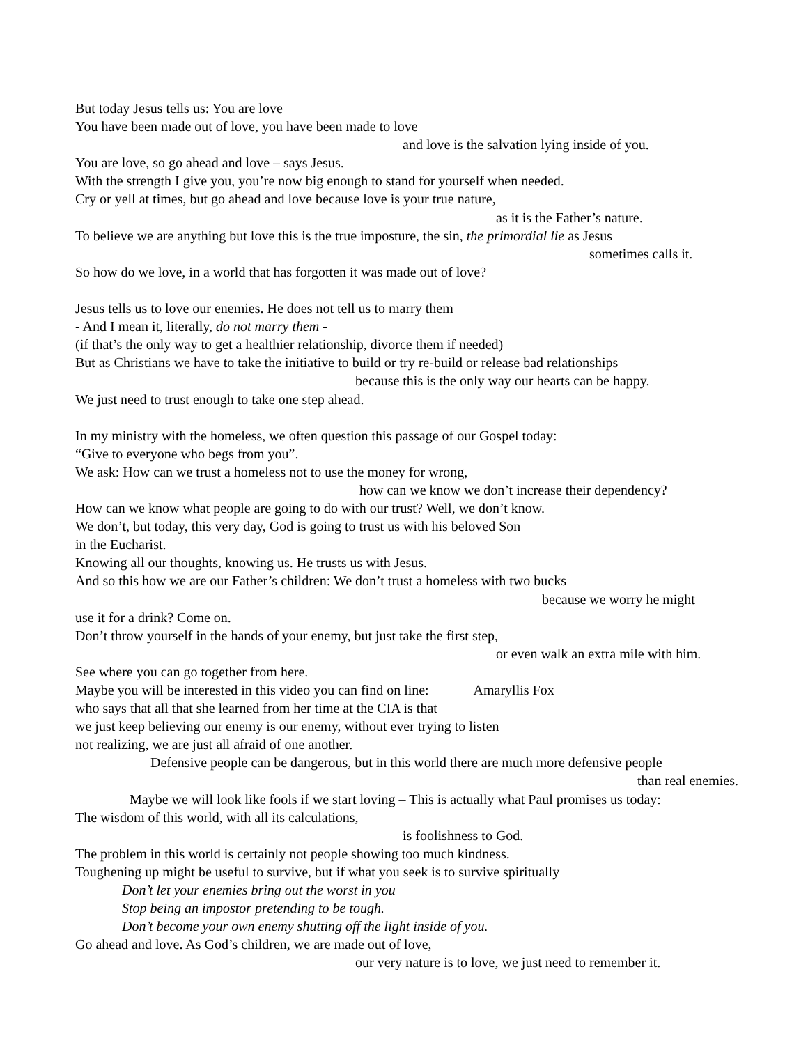But today Jesus tells us: You are love
You have been made out of love, you have been made to love
and love is the salvation lying inside of you.
You are love, so go ahead and love – says Jesus.
With the strength I give you, you’re now big enough to stand for yourself when needed.
Cry or yell at times, but go ahead and love because love is your true nature,
as it is the Father’s nature.
To believe we are anything but love this is the true imposture, the sin, the primordial lie as Jesus
sometimes calls it.
So how do we love, in a world that has forgotten it was made out of love?
Jesus tells us to love our enemies. He does not tell us to marry them
- And I mean it, literally, do not marry them -
(if that’s the only way to get a healthier relationship, divorce them if needed)
But as Christians we have to take the initiative to build or try re-build or release bad relationships
because this is the only way our hearts can be happy.
We just need to trust enough to take one step ahead.
In my ministry with the homeless, we often question this passage of our Gospel today:
“Give to everyone who begs from you”.
We ask: How can we trust a homeless not to use the money for wrong,
how can we know we don’t increase their dependency?
How can we know what people are going to do with our trust? Well, we don’t know.
We don’t, but today, this very day, God is going to trust us with his beloved Son
in the Eucharist.
Knowing all our thoughts, knowing us. He trusts us with Jesus.
And so this how we are our Father’s children: We don’t trust a homeless with two bucks
because we worry he might
use it for a drink? Come on.
Don’t throw yourself in the hands of your enemy, but just take the first step,
or even walk an extra mile with him.
See where you can go together from here.
Maybe you will be interested in this video you can find on line: Amaryllis Fox
who says that all that she learned from her time at the CIA is that
we just keep believing our enemy is our enemy, without ever trying to listen
not realizing, we are just all afraid of one another.
Defensive people can be dangerous, but in this world there are much more defensive people
than real enemies.
Maybe we will look like fools if we start loving – This is actually what Paul promises us today:
The wisdom of this world, with all its calculations,
is foolishness to God.
The problem in this world is certainly not people showing too much kindness.
Toughening up might be useful to survive, but if what you seek is to survive spiritually
Don’t let your enemies bring out the worst in you
Stop being an impostor pretending to be tough.
Don’t become your own enemy shutting off the light inside of you.
Go ahead and love. As God’s children, we are made out of love,
our very nature is to love, we just need to remember it.